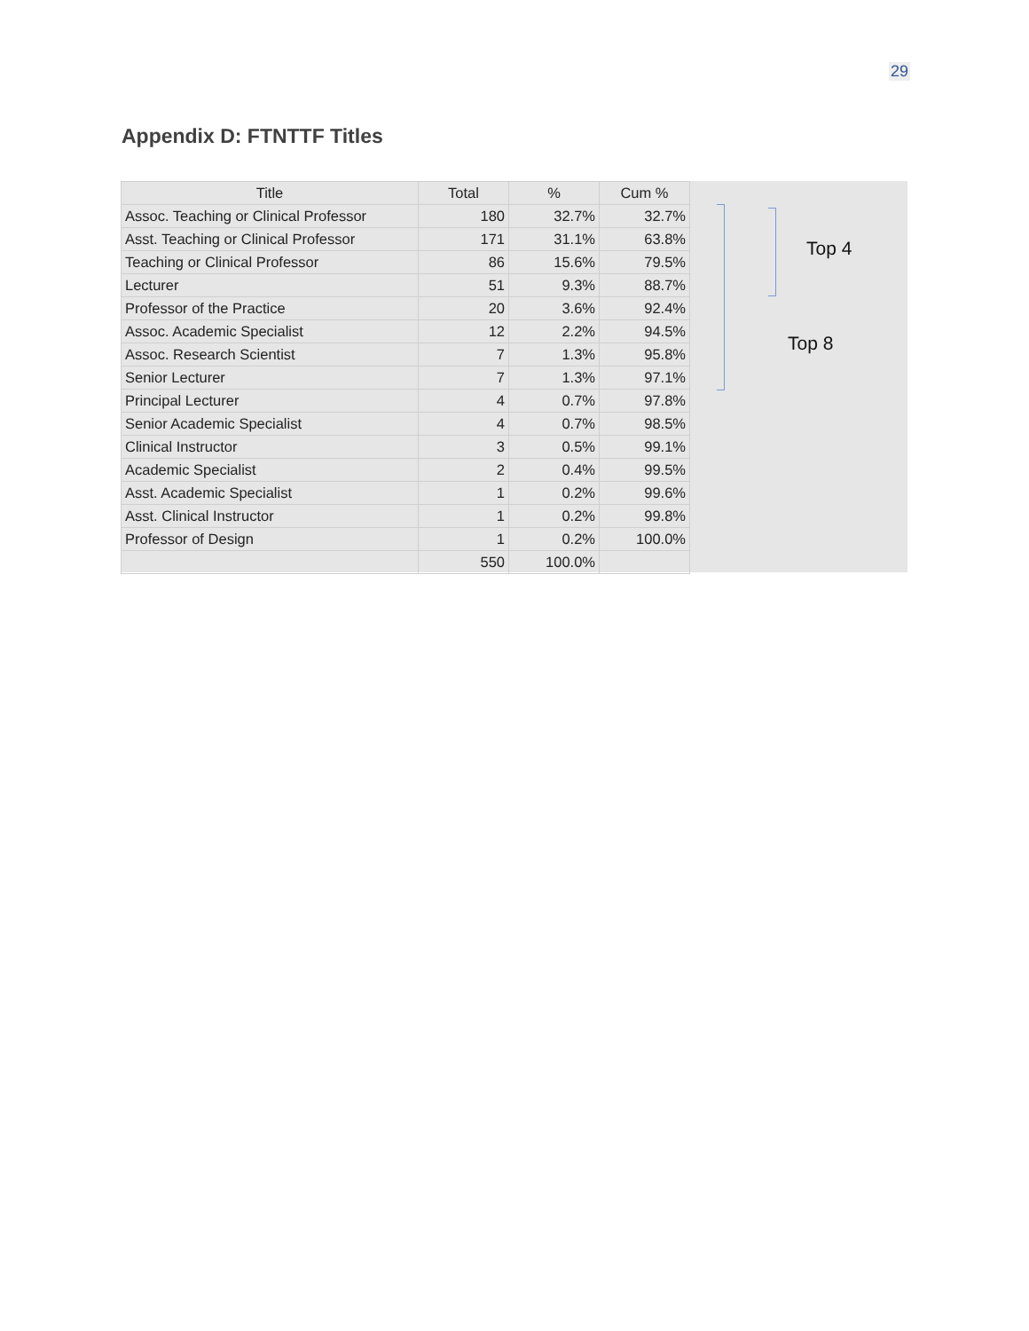29
Appendix D: FTNTTF Titles
| Title | Total | % | Cum % |
| --- | --- | --- | --- |
| Assoc. Teaching or Clinical Professor | 180 | 32.7% | 32.7% |
| Asst. Teaching or Clinical Professor | 171 | 31.1% | 63.8% |
| Teaching or Clinical Professor | 86 | 15.6% | 79.5% |
| Lecturer | 51 | 9.3% | 88.7% |
| Professor of the Practice | 20 | 3.6% | 92.4% |
| Assoc. Academic Specialist | 12 | 2.2% | 94.5% |
| Assoc. Research Scientist | 7 | 1.3% | 95.8% |
| Senior Lecturer | 7 | 1.3% | 97.1% |
| Principal Lecturer | 4 | 0.7% | 97.8% |
| Senior Academic Specialist | 4 | 0.7% | 98.5% |
| Clinical Instructor | 3 | 0.5% | 99.1% |
| Academic Specialist | 2 | 0.4% | 99.5% |
| Asst. Academic Specialist | 1 | 0.2% | 99.6% |
| Asst. Clinical Instructor | 1 | 0.2% | 99.8% |
| Professor of Design | 1 | 0.2% | 100.0% |
| | 550 | 100.0% | |
Top 4
Top 8